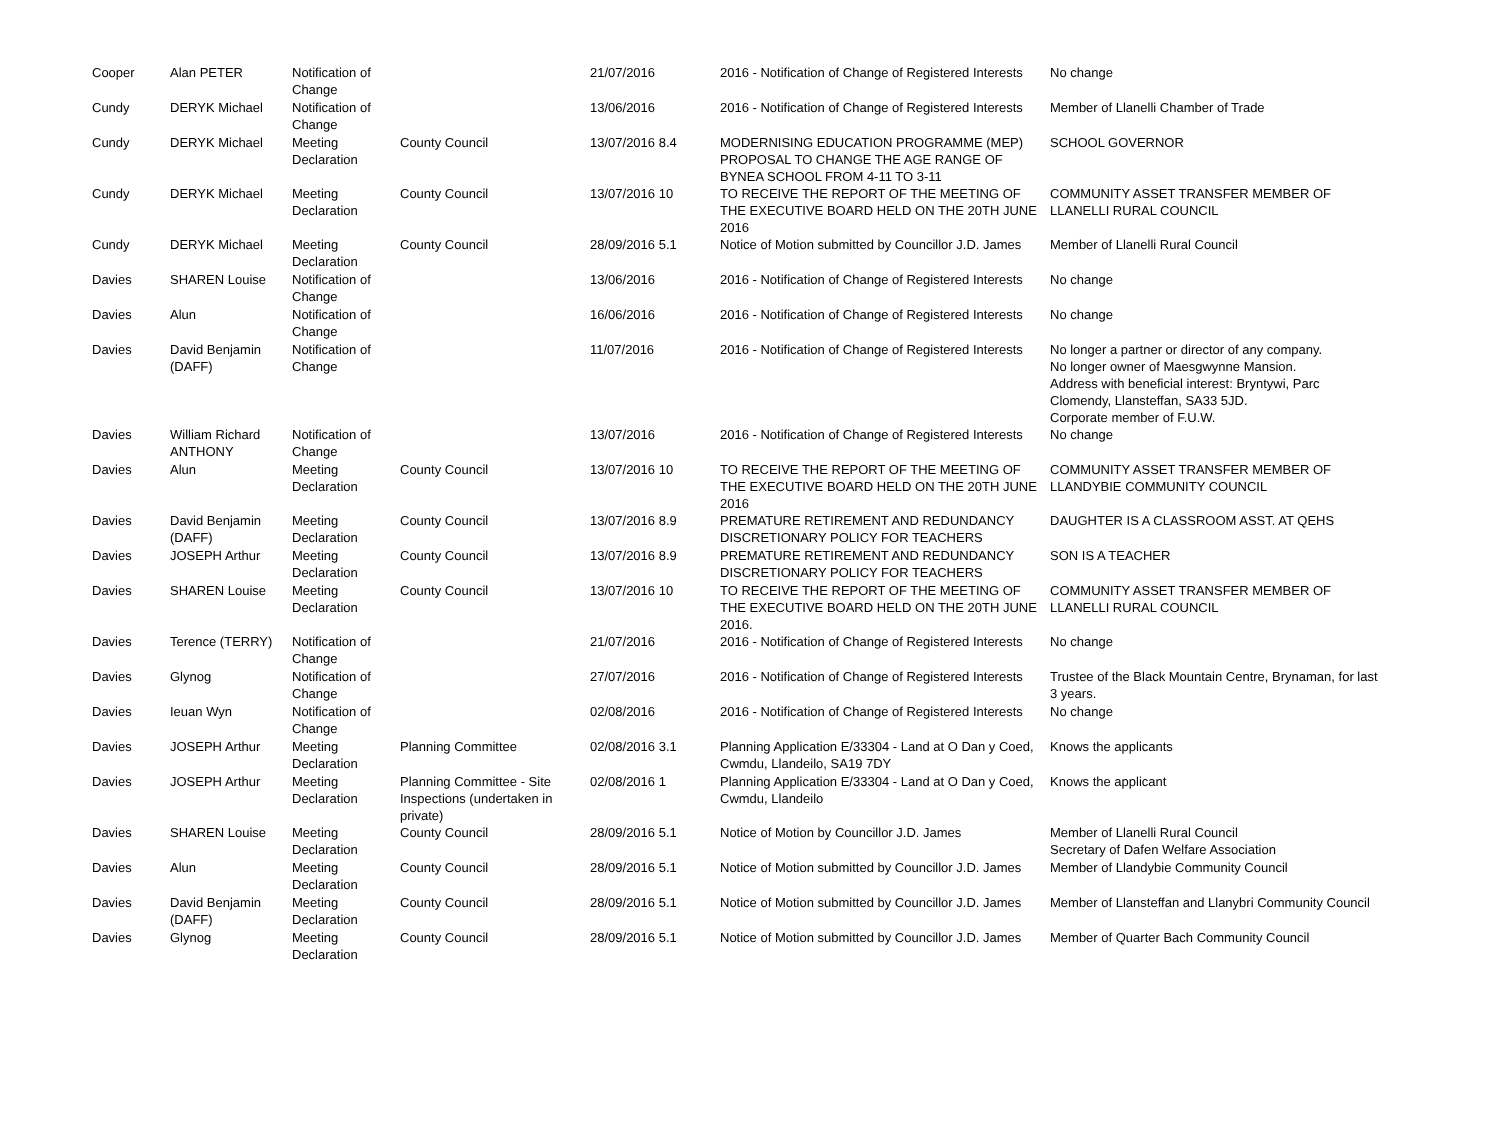| Cooper | Alan PETER | Notification of Change | | 21/07/2016 | 2016 - Notification of Change of Registered Interests | No change |
| Cundy | DERYK Michael | Notification of Change | | 13/06/2016 | 2016 - Notification of Change of Registered Interests | Member of Llanelli Chamber of Trade |
| Cundy | DERYK Michael | Meeting Declaration | County Council | 13/07/2016 8.4 | MODERNISING EDUCATION PROGRAMME (MEP) PROPOSAL TO CHANGE THE AGE RANGE OF BYNEA SCHOOL FROM 4-11 TO 3-11 | SCHOOL GOVERNOR |
| Cundy | DERYK Michael | Meeting Declaration | County Council | 13/07/2016 10 | TO RECEIVE THE REPORT OF THE MEETING OF THE EXECUTIVE BOARD HELD ON THE 20TH JUNE 2016 | COMMUNITY ASSET TRANSFER MEMBER OF LLANELLI RURAL COUNCIL |
| Cundy | DERYK Michael | Meeting Declaration | County Council | 28/09/2016 5.1 | Notice of Motion submitted by Councillor J.D. James | Member of Llanelli Rural Council |
| Davies | SHAREN Louise | Notification of Change | | 13/06/2016 | 2016 - Notification of Change of Registered Interests | No change |
| Davies | Alun | Notification of Change | | 16/06/2016 | 2016 - Notification of Change of Registered Interests | No change |
| Davies | David Benjamin (DAFF) | Notification of Change | | 11/07/2016 | 2016 - Notification of Change of Registered Interests | No longer a partner or director of any company. No longer owner of Maesgwynne Mansion. Address with beneficial interest: Bryntywi, Parc Clomendy, Llansteffan, SA33 5JD. Corporate member of F.U.W. |
| Davies | William Richard ANTHONY | Notification of Change | | 13/07/2016 | 2016 - Notification of Change of Registered Interests | No change |
| Davies | Alun | Meeting Declaration | County Council | 13/07/2016 10 | TO RECEIVE THE REPORT OF THE MEETING OF THE EXECUTIVE BOARD HELD ON THE 20TH JUNE 2016 | COMMUNITY ASSET TRANSFER MEMBER OF LLANDYBIE COMMUNITY COUNCIL |
| Davies | David Benjamin (DAFF) | Meeting Declaration | County Council | 13/07/2016 8.9 | PREMATURE RETIREMENT AND REDUNDANCY DISCRETIONARY POLICY FOR TEACHERS | DAUGHTER IS A CLASSROOM ASST. AT QEHS |
| Davies | JOSEPH Arthur | Meeting Declaration | County Council | 13/07/2016 8.9 | PREMATURE RETIREMENT AND REDUNDANCY DISCRETIONARY POLICY FOR TEACHERS | SON IS A TEACHER |
| Davies | SHAREN Louise | Meeting Declaration | County Council | 13/07/2016 10 | TO RECEIVE THE REPORT OF THE MEETING OF THE EXECUTIVE BOARD HELD ON THE 20TH JUNE 2016. | COMMUNITY ASSET TRANSFER MEMBER OF LLANELLI RURAL COUNCIL |
| Davies | Terence (TERRY) | Notification of Change | | 21/07/2016 | 2016 - Notification of Change of Registered Interests | No change |
| Davies | Glynog | Notification of Change | | 27/07/2016 | 2016 - Notification of Change of Registered Interests | Trustee of the Black Mountain Centre, Brynaman, for last 3 years. |
| Davies | Ieuan Wyn | Notification of Change | | 02/08/2016 | 2016 - Notification of Change of Registered Interests | No change |
| Davies | JOSEPH Arthur | Meeting Declaration | Planning Committee | 02/08/2016 3.1 | Planning Application E/33304 - Land at O Dan y Coed, Cwmdu, Llandeilo, SA19 7DY | Knows the applicants |
| Davies | JOSEPH Arthur | Meeting Declaration | Planning Committee - Site Inspections (undertaken in private) | 02/08/2016 1 | Planning Application E/33304 - Land at O Dan y Coed, Cwmdu, Llandeilo | Knows the applicant |
| Davies | SHAREN Louise | Meeting Declaration | County Council | 28/09/2016 5.1 | Notice of Motion by Councillor J.D. James | Member of Llanelli Rural Council Secretary of Dafen Welfare Association |
| Davies | Alun | Meeting Declaration | County Council | 28/09/2016 5.1 | Notice of Motion submitted by Councillor J.D. James | Member of Llandybie Community Council |
| Davies | David Benjamin (DAFF) | Meeting Declaration | County Council | 28/09/2016 5.1 | Notice of Motion submitted by Councillor J.D. James | Member of Llansteffan and Llanybri Community Council |
| Davies | Glynog | Meeting Declaration | County Council | 28/09/2016 5.1 | Notice of Motion submitted by Councillor J.D. James | Member of Quarter Bach Community Council |